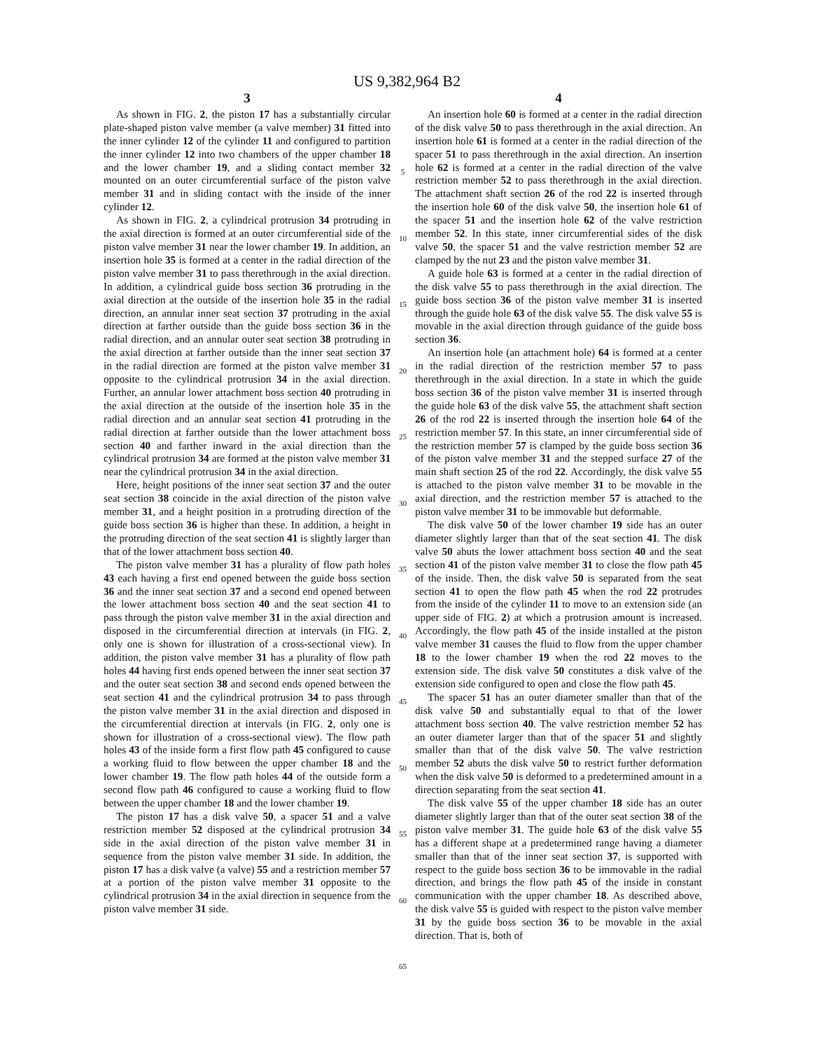US 9,382,964 B2
3
As shown in FIG. 2, the piston 17 has a substantially circular plate-shaped piston valve member (a valve member) 31 fitted into the inner cylinder 12 of the cylinder 11 and configured to partition the inner cylinder 12 into two chambers of the upper chamber 18 and the lower chamber 19, and a sliding contact member 32 mounted on an outer circumferential surface of the piston valve member 31 and in sliding contact with the inside of the inner cylinder 12.
As shown in FIG. 2, a cylindrical protrusion 34 protruding in the axial direction is formed at an outer circumferential side of the piston valve member 31 near the lower chamber 19. In addition, an insertion hole 35 is formed at a center in the radial direction of the piston valve member 31 to pass therethrough in the axial direction. In addition, a cylindrical guide boss section 36 protruding in the axial direction at the outside of the insertion hole 35 in the radial direction, an annular inner seat section 37 protruding in the axial direction at farther outside than the guide boss section 36 in the radial direction, and an annular outer seat section 38 protruding in the axial direction at farther outside than the inner seat section 37 in the radial direction are formed at the piston valve member 31 opposite to the cylindrical protrusion 34 in the axial direction. Further, an annular lower attachment boss section 40 protruding in the axial direction at the outside of the insertion hole 35 in the radial direction and an annular seat section 41 protruding in the radial direction at farther outside than the lower attachment boss section 40 and farther inward in the axial direction than the cylindrical protrusion 34 are formed at the piston valve member 31 near the cylindrical protrusion 34 in the axial direction.
Here, height positions of the inner seat section 37 and the outer seat section 38 coincide in the axial direction of the piston valve member 31, and a height position in a protruding direction of the guide boss section 36 is higher than these. In addition, a height in the protruding direction of the seat section 41 is slightly larger than that of the lower attachment boss section 40.
The piston valve member 31 has a plurality of flow path holes 43 each having a first end opened between the guide boss section 36 and the inner seat section 37 and a second end opened between the lower attachment boss section 40 and the seat section 41 to pass through the piston valve member 31 in the axial direction and disposed in the circumferential direction at intervals (in FIG. 2, only one is shown for illustration of a cross-sectional view). In addition, the piston valve member 31 has a plurality of flow path holes 44 having first ends opened between the inner seat section 37 and the outer seat section 38 and second ends opened between the seat section 41 and the cylindrical protrusion 34 to pass through the piston valve member 31 in the axial direction and disposed in the circumferential direction at intervals (in FIG. 2, only one is shown for illustration of a cross-sectional view). The flow path holes 43 of the inside form a first flow path 45 configured to cause a working fluid to flow between the upper chamber 18 and the lower chamber 19. The flow path holes 44 of the outside form a second flow path 46 configured to cause a working fluid to flow between the upper chamber 18 and the lower chamber 19.
The piston 17 has a disk valve 50, a spacer 51 and a valve restriction member 52 disposed at the cylindrical protrusion 34 side in the axial direction of the piston valve member 31 in sequence from the piston valve member 31 side. In addition, the piston 17 has a disk valve (a valve) 55 and a restriction member 57 at a portion of the piston valve member 31 opposite to the cylindrical protrusion 34 in the axial direction in sequence from the piston valve member 31 side.
5
10
15
20
25
30
35
40
45
50
55
60
65
4
An insertion hole 60 is formed at a center in the radial direction of the disk valve 50 to pass therethrough in the axial direction. An insertion hole 61 is formed at a center in the radial direction of the spacer 51 to pass therethrough in the axial direction. An insertion hole 62 is formed at a center in the radial direction of the valve restriction member 52 to pass therethrough in the axial direction. The attachment shaft section 26 of the rod 22 is inserted through the insertion hole 60 of the disk valve 50, the insertion hole 61 of the spacer 51 and the insertion hole 62 of the valve restriction member 52. In this state, inner circumferential sides of the disk valve 50, the spacer 51 and the valve restriction member 52 are clamped by the nut 23 and the piston valve member 31.
A guide hole 63 is formed at a center in the radial direction of the disk valve 55 to pass therethrough in the axial direction. The guide boss section 36 of the piston valve member 31 is inserted through the guide hole 63 of the disk valve 55. The disk valve 55 is movable in the axial direction through guidance of the guide boss section 36.
An insertion hole (an attachment hole) 64 is formed at a center in the radial direction of the restriction member 57 to pass therethrough in the axial direction. In a state in which the guide boss section 36 of the piston valve member 31 is inserted through the guide hole 63 of the disk valve 55, the attachment shaft section 26 of the rod 22 is inserted through the insertion hole 64 of the restriction member 57. In this state, an inner circumferential side of the restriction member 57 is clamped by the guide boss section 36 of the piston valve member 31 and the stepped surface 27 of the main shaft section 25 of the rod 22. Accordingly, the disk valve 55 is attached to the piston valve member 31 to be movable in the axial direction, and the restriction member 57 is attached to the piston valve member 31 to be immovable but deformable.
The disk valve 50 of the lower chamber 19 side has an outer diameter slightly larger than that of the seat section 41. The disk valve 50 abuts the lower attachment boss section 40 and the seat section 41 of the piston valve member 31 to close the flow path 45 of the inside. Then, the disk valve 50 is separated from the seat section 41 to open the flow path 45 when the rod 22 protrudes from the inside of the cylinder 11 to move to an extension side (an upper side of FIG. 2) at which a protrusion amount is increased. Accordingly, the flow path 45 of the inside installed at the piston valve member 31 causes the fluid to flow from the upper chamber 18 to the lower chamber 19 when the rod 22 moves to the extension side. The disk valve 50 constitutes a disk valve of the extension side configured to open and close the flow path 45.
The spacer 51 has an outer diameter smaller than that of the disk valve 50 and substantially equal to that of the lower attachment boss section 40. The valve restriction member 52 has an outer diameter larger than that of the spacer 51 and slightly smaller than that of the disk valve 50. The valve restriction member 52 abuts the disk valve 50 to restrict further deformation when the disk valve 50 is deformed to a predetermined amount in a direction separating from the seat section 41.
The disk valve 55 of the upper chamber 18 side has an outer diameter slightly larger than that of the outer seat section 38 of the piston valve member 31. The guide hole 63 of the disk valve 55 has a different shape at a predetermined range having a diameter smaller than that of the inner seat section 37, is supported with respect to the guide boss section 36 to be immovable in the radial direction, and brings the flow path 45 of the inside in constant communication with the upper chamber 18. As described above, the disk valve 55 is guided with respect to the piston valve member 31 by the guide boss section 36 to be movable in the axial direction. That is, both of